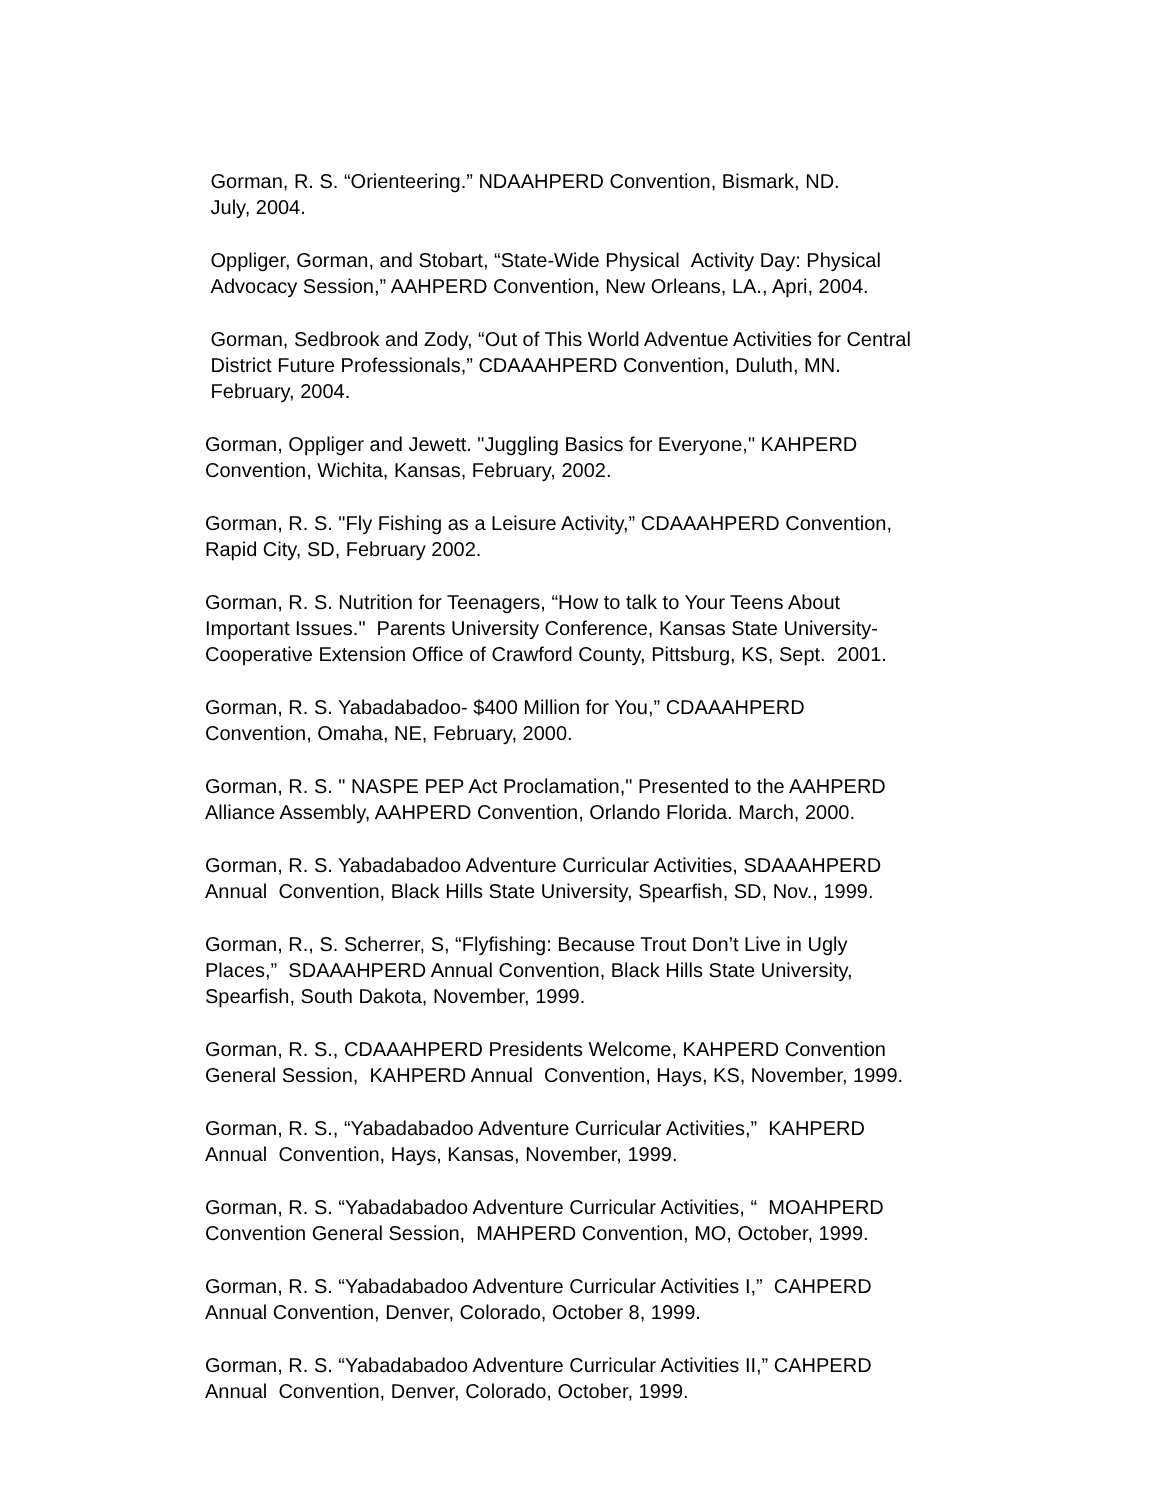Gorman, R. S. “Orienteering.” NDAAHPERD Convention, Bismark, ND.
July, 2004.
Oppliger, Gorman, and Stobart, “State-Wide Physical Activity Day: Physical
Advocacy Session,” AAHPERD Convention, New Orleans, LA., Apri, 2004.
Gorman, Sedbrook and Zody, “Out of This World Adventue Activities for Central
District Future Professionals,” CDAAAHPERD Convention, Duluth, MN.
February, 2004.
Gorman, Oppliger and Jewett. "Juggling Basics for Everyone," KAHPERD
Convention, Wichita, Kansas, February, 2002.
Gorman, R. S. "Fly Fishing as a Leisure Activity,” CDAAAHPERD Convention,
Rapid City, SD, February 2002.
Gorman, R. S. Nutrition for Teenagers, “How to talk to Your Teens About
Important Issues." Parents University Conference, Kansas State University-
Cooperative Extension Office of Crawford County, Pittsburg, KS, Sept. 2001.
Gorman, R. S. Yabadabadoo- $400 Million for You,” CDAAAHPERD
Convention, Omaha, NE, February, 2000.
Gorman, R. S. " NASPE PEP Act Proclamation," Presented to the AAHPERD
Alliance Assembly, AAHPERD Convention, Orlando Florida. March, 2000.
Gorman, R. S. Yabadabadoo Adventure Curricular Activities, SDAAAHPERD
Annual Convention, Black Hills State University, Spearfish, SD, Nov., 1999.
Gorman, R., S. Scherrer, S, “Flyfishing: Because Trout Don’t Live in Ugly
Places,” SDAAAHPERD Annual Convention, Black Hills State University,
Spearfish, South Dakota, November, 1999.
Gorman, R. S., CDAAAHPERD Presidents Welcome, KAHPERD Convention
General Session, KAHPERD Annual Convention, Hays, KS, November, 1999.
Gorman, R. S., “Yabadabadoo Adventure Curricular Activities,” KAHPERD
Annual Convention, Hays, Kansas, November, 1999.
Gorman, R. S. “Yabadabadoo Adventure Curricular Activities, “ MOAHPERD
Convention General Session, MAHPERD Convention, MO, October, 1999.
Gorman, R. S. “Yabadabadoo Adventure Curricular Activities I,” CAHPERD
Annual Convention, Denver, Colorado, October 8, 1999.
Gorman, R. S. “Yabadabadoo Adventure Curricular Activities II,” CAHPERD
Annual Convention, Denver, Colorado, October, 1999.